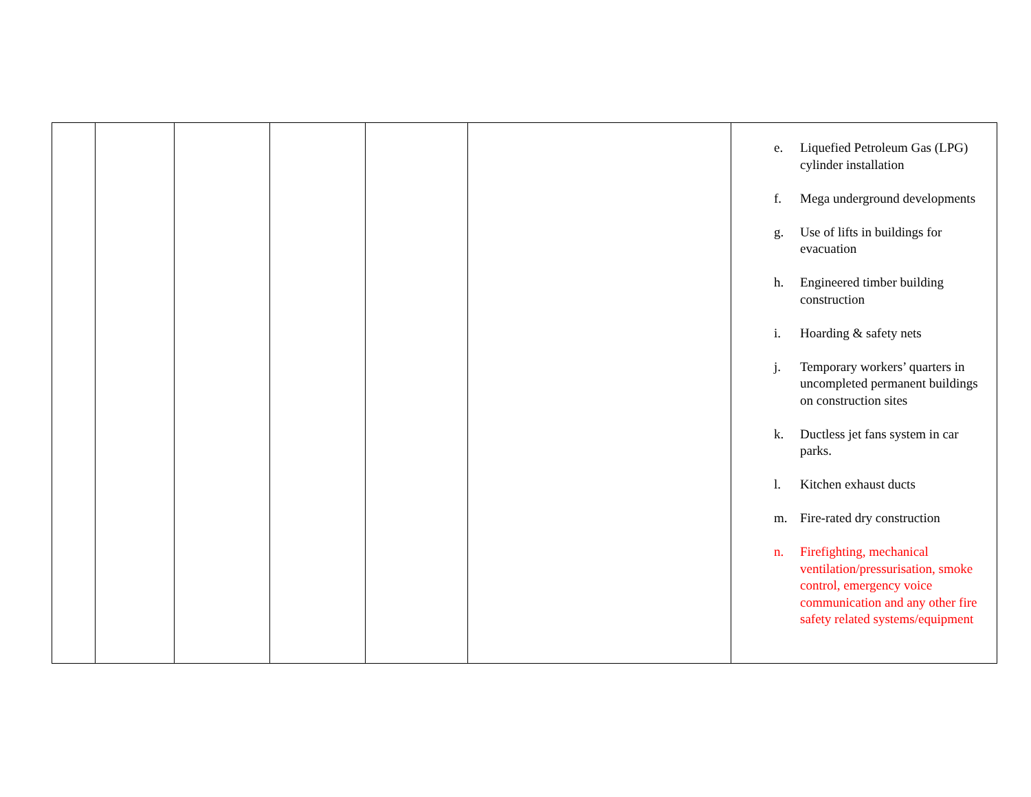| | | | | | | e. Liquefied Petroleum Gas (LPG) cylinder installation f. Mega underground developments g. Use of lifts in buildings for evacuation h. Engineered timber building construction i. Hoarding & safety nets j. Temporary workers’ quarters in uncompleted permanent buildings on construction sites k. Ductless jet fans system in car parks. l. Kitchen exhaust ducts m. Fire-rated dry construction n. Firefighting, mechanical ventilation/pressurisation, smoke control, emergency voice communication and any other fire safety related systems/equipment |